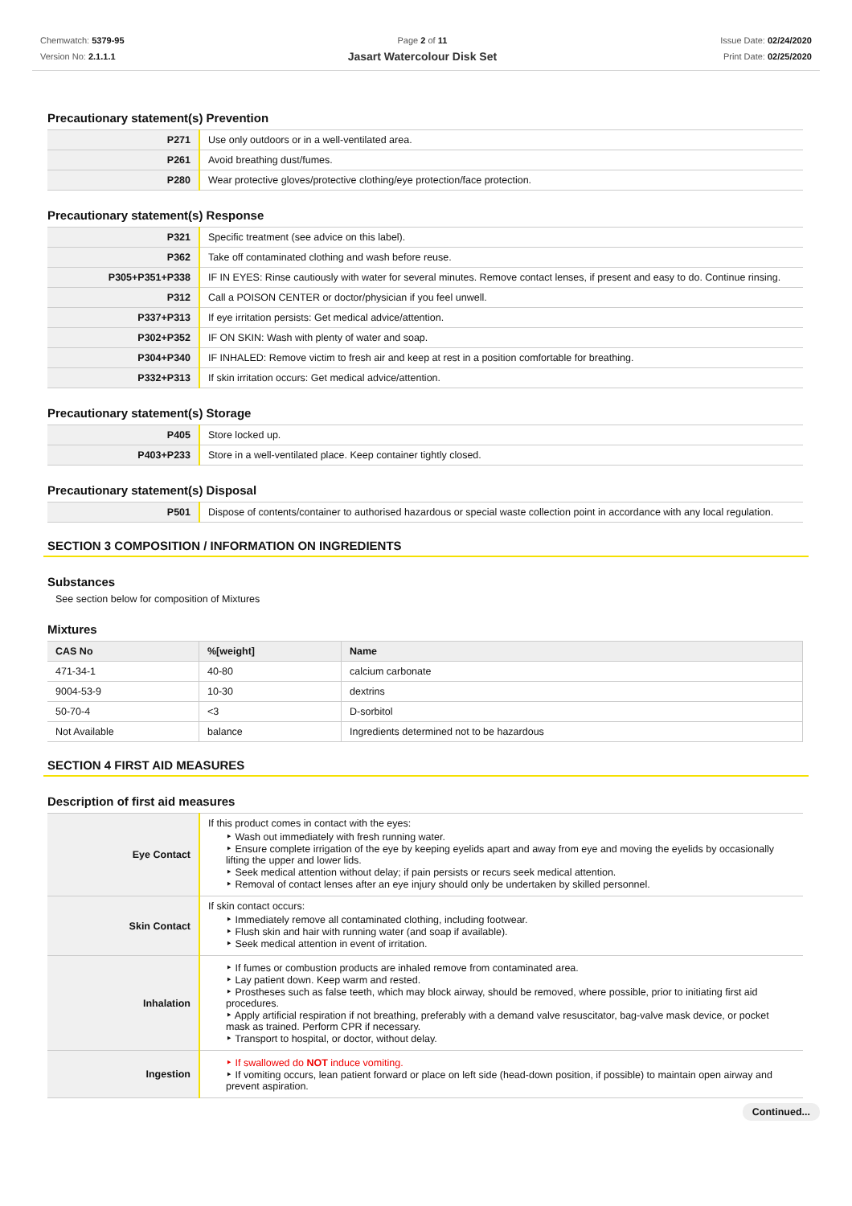Chemwatch: 5379-95
Version No: 2.1.1.1
Page 2 of 11
Jasart Watercolour Disk Set
Issue Date: 02/24/2020
Print Date: 02/25/2020
Precautionary statement(s) Prevention
| P271 | Use only outdoors or in a well-ventilated area. |
| P261 | Avoid breathing dust/fumes. |
| P280 | Wear protective gloves/protective clothing/eye protection/face protection. |
Precautionary statement(s) Response
| P321 | Specific treatment (see advice on this label). |
| P362 | Take off contaminated clothing and wash before reuse. |
| P305+P351+P338 | IF IN EYES: Rinse cautiously with water for several minutes. Remove contact lenses, if present and easy to do. Continue rinsing. |
| P312 | Call a POISON CENTER or doctor/physician if you feel unwell. |
| P337+P313 | If eye irritation persists: Get medical advice/attention. |
| P302+P352 | IF ON SKIN: Wash with plenty of water and soap. |
| P304+P340 | IF INHALED: Remove victim to fresh air and keep at rest in a position comfortable for breathing. |
| P332+P313 | If skin irritation occurs: Get medical advice/attention. |
Precautionary statement(s) Storage
| P405 | Store locked up. |
| P403+P233 | Store in a well-ventilated place. Keep container tightly closed. |
Precautionary statement(s) Disposal
| P501 | Dispose of contents/container to authorised hazardous or special waste collection point in accordance with any local regulation. |
SECTION 3 COMPOSITION / INFORMATION ON INGREDIENTS
Substances
See section below for composition of Mixtures
Mixtures
| CAS No | %[weight] | Name |
| --- | --- | --- |
| 471-34-1 | 40-80 | calcium carbonate |
| 9004-53-9 | 10-30 | dextrins |
| 50-70-4 | <3 | D-sorbitol |
| Not Available | balance | Ingredients determined not to be hazardous |
SECTION 4 FIRST AID MEASURES
Description of first aid measures
| Eye Contact | If this product comes in contact with the eyes: ‣ Wash out immediately with fresh running water. ‣ Ensure complete irrigation of the eye by keeping eyelids apart and away from eye and moving the eyelids by occasionally lifting the upper and lower lids. ‣ Seek medical attention without delay; if pain persists or recurs seek medical attention. ‣ Removal of contact lenses after an eye injury should only be undertaken by skilled personnel. |
| Skin Contact | If skin contact occurs: ‣ Immediately remove all contaminated clothing, including footwear. ‣ Flush skin and hair with running water (and soap if available). ‣ Seek medical attention in event of irritation. |
| Inhalation | ‣ If fumes or combustion products are inhaled remove from contaminated area. ‣ Lay patient down. Keep warm and rested. ‣ Prostheses such as false teeth, which may block airway, should be removed, where possible, prior to initiating first aid procedures. ‣ Apply artificial respiration if not breathing, preferably with a demand valve resuscitator, bag-valve mask device, or pocket mask as trained. Perform CPR if necessary. ‣ Transport to hospital, or doctor, without delay. |
| Ingestion | ‣ If swallowed do NOT induce vomiting. ‣ If vomiting occurs, lean patient forward or place on left side (head-down position, if possible) to maintain open airway and prevent aspiration. |
Continued...